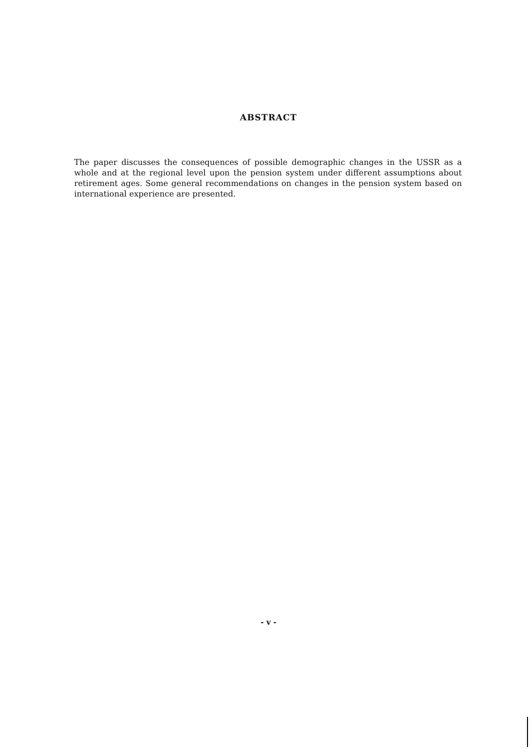ABSTRACT
The paper discusses the consequences of possible demographic changes in the USSR as a whole and at the regional level upon the pension system under different assumptions about retirement ages. Some general recommendations on changes in the pension system based on international experience are presented.
- v -